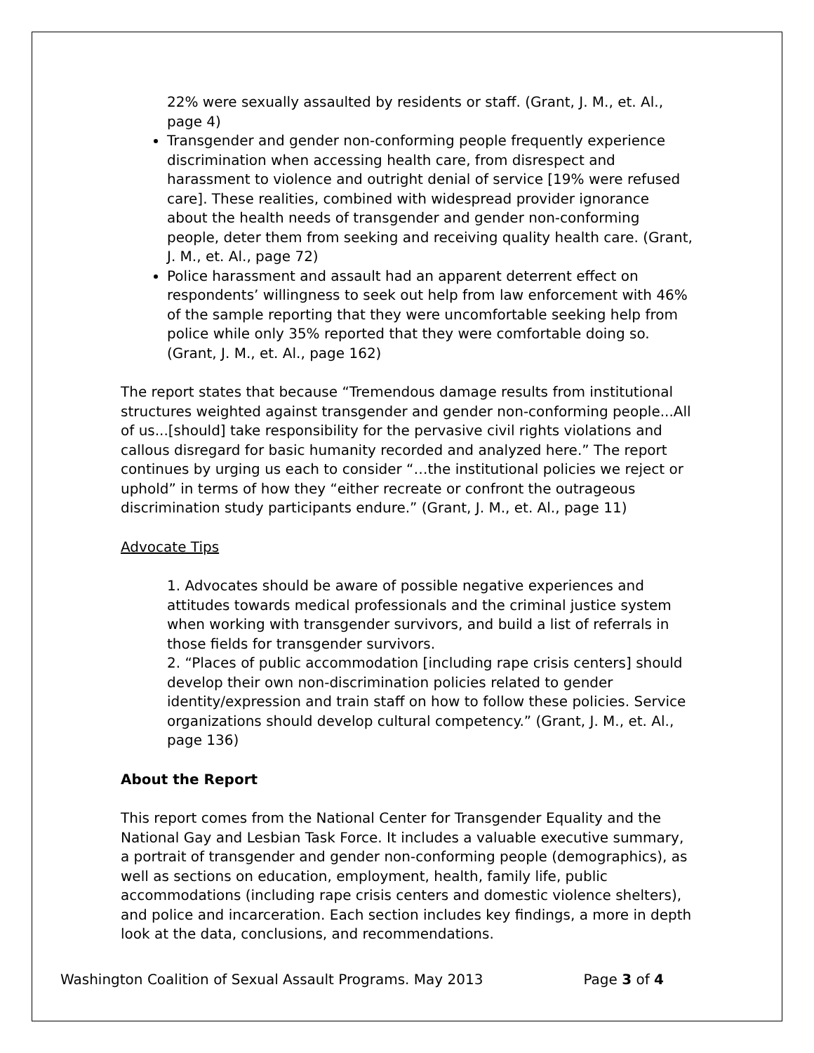22% were sexually assaulted by residents or staff. (Grant, J. M., et. Al., page 4)
Transgender and gender non-conforming people frequently experience discrimination when accessing health care, from disrespect and harassment to violence and outright denial of service [19% were refused care]. These realities, combined with widespread provider ignorance about the health needs of transgender and gender non-conforming people, deter them from seeking and receiving quality health care. (Grant, J. M., et. Al., page 72)
Police harassment and assault had an apparent deterrent effect on respondents’ willingness to seek out help from law enforcement with 46% of the sample reporting that they were uncomfortable seeking help from police while only 35% reported that they were comfortable doing so. (Grant, J. M., et. Al., page 162)
The report states that because “Tremendous damage results from institutional structures weighted against transgender and gender non-conforming people...All of us...[should] take responsibility for the pervasive civil rights violations and callous disregard for basic humanity recorded and analyzed here.” The report continues by urging us each to consider “…the institutional policies we reject or uphold” in terms of how they “either recreate or confront the outrageous discrimination study participants endure.” (Grant, J. M., et. Al., page 11)
Advocate Tips
1. Advocates should be aware of possible negative experiences and attitudes towards medical professionals and the criminal justice system when working with transgender survivors, and build a list of referrals in those fields for transgender survivors.
2. “Places of public accommodation [including rape crisis centers] should develop their own non-discrimination policies related to gender identity/expression and train staff on how to follow these policies. Service organizations should develop cultural competency.” (Grant, J. M., et. Al., page 136)
About the Report
This report comes from the National Center for Transgender Equality and the National Gay and Lesbian Task Force. It includes a valuable executive summary, a portrait of transgender and gender non-conforming people (demographics), as well as sections on education, employment, health, family life, public accommodations (including rape crisis centers and domestic violence shelters), and police and incarceration. Each section includes key findings, a more in depth look at the data, conclusions, and recommendations.
Washington Coalition of Sexual Assault Programs. May 2013 Page 3 of 4